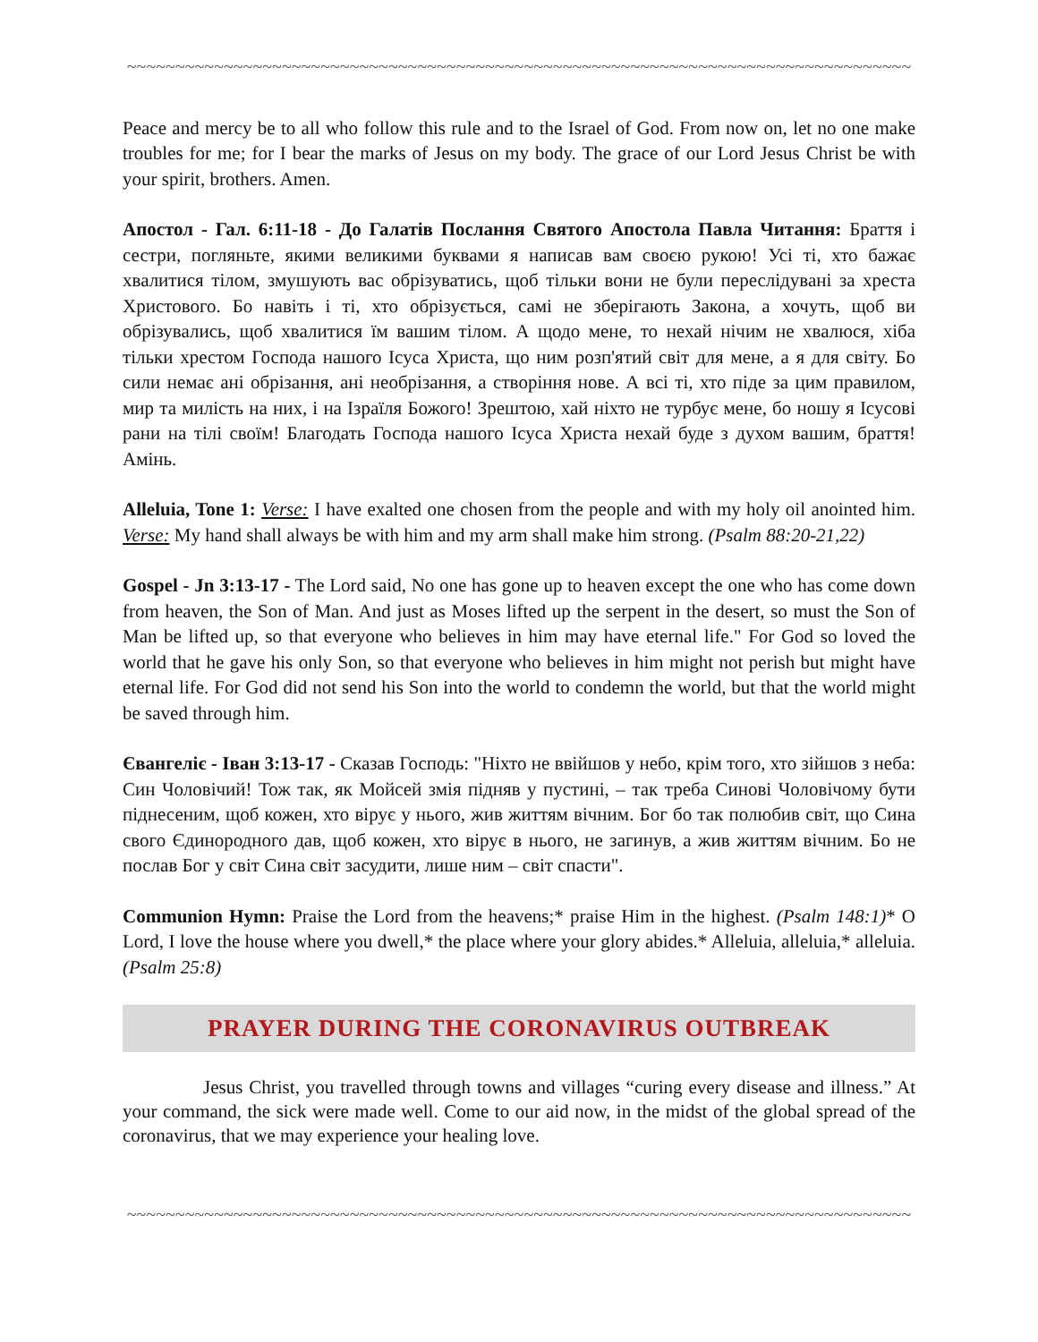~~~~~~~~~~~~~~~~~~~~~~~~~~~~~~~~~~~~~~~~~~~~~~~~~~~~~~~~~~~~~~~~~~~~~~~~~~~~~~~~~
Peace and mercy be to all who follow this rule and to the Israel of God. From now on, let no one make troubles for me; for I bear the marks of Jesus on my body. The grace of our Lord Jesus Christ be with your spirit, brothers. Amen.
Апостол - Гал. 6:11-18 - До Галатів Послання Святого Апостола Павла Читання: Браття і сестри, погляньте, якими великими буквами я написав вам своєю рукою! Усі ті, хто бажає хвалитися тілом, змушують вас обрізуватись, щоб тільки вони не були переслідувані за хреста Христового. Бо навіть і ті, хто обрізується, самі не зберігають Закона, а хочуть, щоб ви обрізувались, щоб хвалитися їм вашим тілом. А щодо мене, то нехай нічим не хвалюся, хіба тільки хрестом Господа нашого Ісуса Христа, що ним розп'ятий світ для мене, а я для світу. Бо сили немає ані обрізання, ані необрізання, а створіння нове. А всі ті, хто піде за цим правилом, мир та милість на них, і на Ізраїля Божого! Зрештою, хай ніхто не турбує мене, бо ношу я Ісусові рани на тілі своїм! Благодать Господа нашого Ісуса Христа нехай буде з духом вашим, браття! Амінь.
Alleluia, Tone 1: Verse: I have exalted one chosen from the people and with my holy oil anointed him. Verse: My hand shall always be with him and my arm shall make him strong. (Psalm 88:20-21,22)
Gospel - Jn 3:13-17 - The Lord said, No one has gone up to heaven except the one who has come down from heaven, the Son of Man. And just as Moses lifted up the serpent in the desert, so must the Son of Man be lifted up, so that everyone who believes in him may have eternal life." For God so loved the world that he gave his only Son, so that everyone who believes in him might not perish but might have eternal life. For God did not send his Son into the world to condemn the world, but that the world might be saved through him.
Євангеліє - Іван 3:13-17 - Сказав Господь: "Ніхто не ввійшов у небо, крім того, хто зійшов з неба: Син Чоловічий! Тож так, як Мойсей змія підняв у пустині, – так треба Синові Чоловічому бути піднесеним, щоб кожен, хто вірує у нього, жив життям вічним. Бог бо так полюбив світ, що Сина свого Єдинородного дав, щоб кожен, хто вірує в нього, не загинув, а жив життям вічним. Бо не послав Бог у світ Сина світ засудити, лише ним – світ спасти".
Communion Hymn: Praise the Lord from the heavens;* praise Him in the highest. (Psalm 148:1)* O Lord, I love the house where you dwell,* the place where your glory abides.* Alleluia, alleluia,* alleluia. (Psalm 25:8)
PRAYER DURING THE CORONAVIRUS OUTBREAK
Jesus Christ, you travelled through towns and villages “curing every disease and illness.” At your command, the sick were made well. Come to our aid now, in the midst of the global spread of the coronavirus, that we may experience your healing love.
~~~~~~~~~~~~~~~~~~~~~~~~~~~~~~~~~~~~~~~~~~~~~~~~~~~~~~~~~~~~~~~~~~~~~~~~~~~~~~~~~